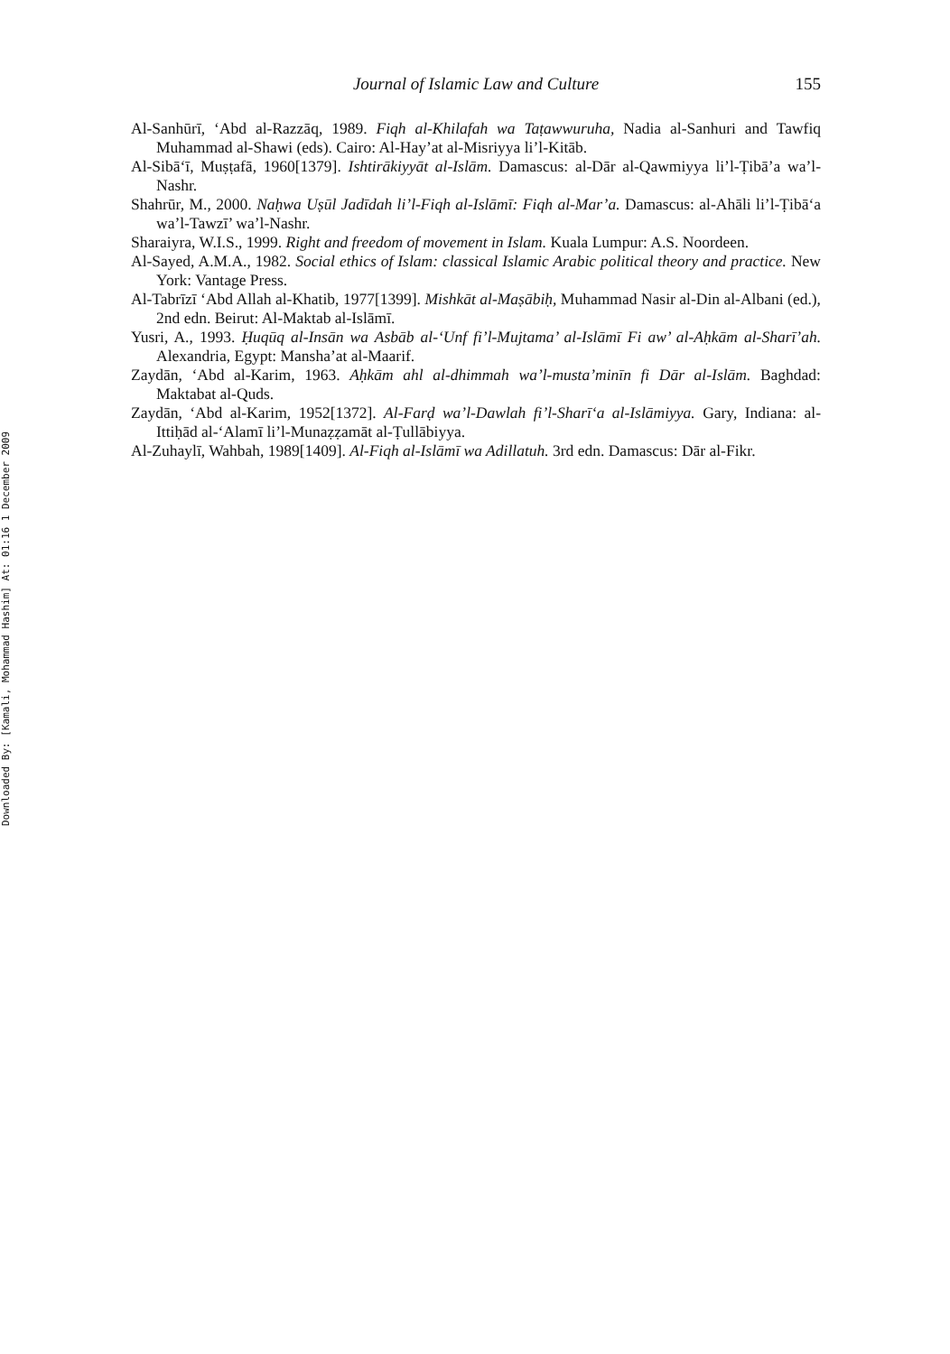Journal of Islamic Law and Culture 155
Al-Sanhūrī, ‘Abd al-Razzāq, 1989. Fiqh al-Khilafah wa Taṭawwuruha, Nadia al-Sanhuri and Tawfiq Muhammad al-Shawi (eds). Cairo: Al-Hay’at al-Misriyya li’l-Kitāb.
Al-Sibā‘ī, Muṣṭafā, 1960[1379]. Ishtirākiyyāt al-Islām. Damascus: al-Dār al-Qawmiyya li’l-Ṭibā’a wa’l-Nashr.
Shahrūr, M., 2000. Naḥwa Uṣūl Jadīdah li’l-Fiqh al-Islāmī: Fiqh al-Mar’a. Damascus: al-Ahāli li’l-Ṭibā‘a wa’l-Tawzī’ wa’l-Nashr.
Sharaiyra, W.I.S., 1999. Right and freedom of movement in Islam. Kuala Lumpur: A.S. Noordeen.
Al-Sayed, A.M.A., 1982. Social ethics of Islam: classical Islamic Arabic political theory and practice. New York: Vantage Press.
Al-Tabrīzī ‘Abd Allah al-Khatib, 1977[1399]. Mishkāt al-Maṣābiḥ, Muhammad Nasir al-Din al-Albani (ed.), 2nd edn. Beirut: Al-Maktab al-Islāmī.
Yusri, A., 1993. Ḥuqūq al-Insān wa Asbāb al-‘Unf fi’l-Mujtama’ al-Islāmī Fi aw’ al-Aḥkām al-Sharī’ah. Alexandria, Egypt: Mansha’at al-Maarif.
Zaydān, ‘Abd al-Karim, 1963. Aḥkām ahl al-dhimmah wa’l-musta’minīn fi Dār al-Islām. Baghdad: Maktabat al-Quds.
Zaydān, ‘Abd al-Karim, 1952[1372]. Al-Farḍ wa’l-Dawlah fi’l-Sharī‘a al-Islāmiyya. Gary, Indiana: al-Ittiḥād al-‘Alamī li’l-Munaẓẓamāt al-Ṭullābiyya.
Al-Zuhaylī, Wahbah, 1989[1409]. Al-Fiqh al-Islāmī wa Adillatuh. 3rd edn. Damascus: Dār al-Fikr.
Downloaded By: [Kamali, Mohammad Hashim] At: 01:16 1 December 2009